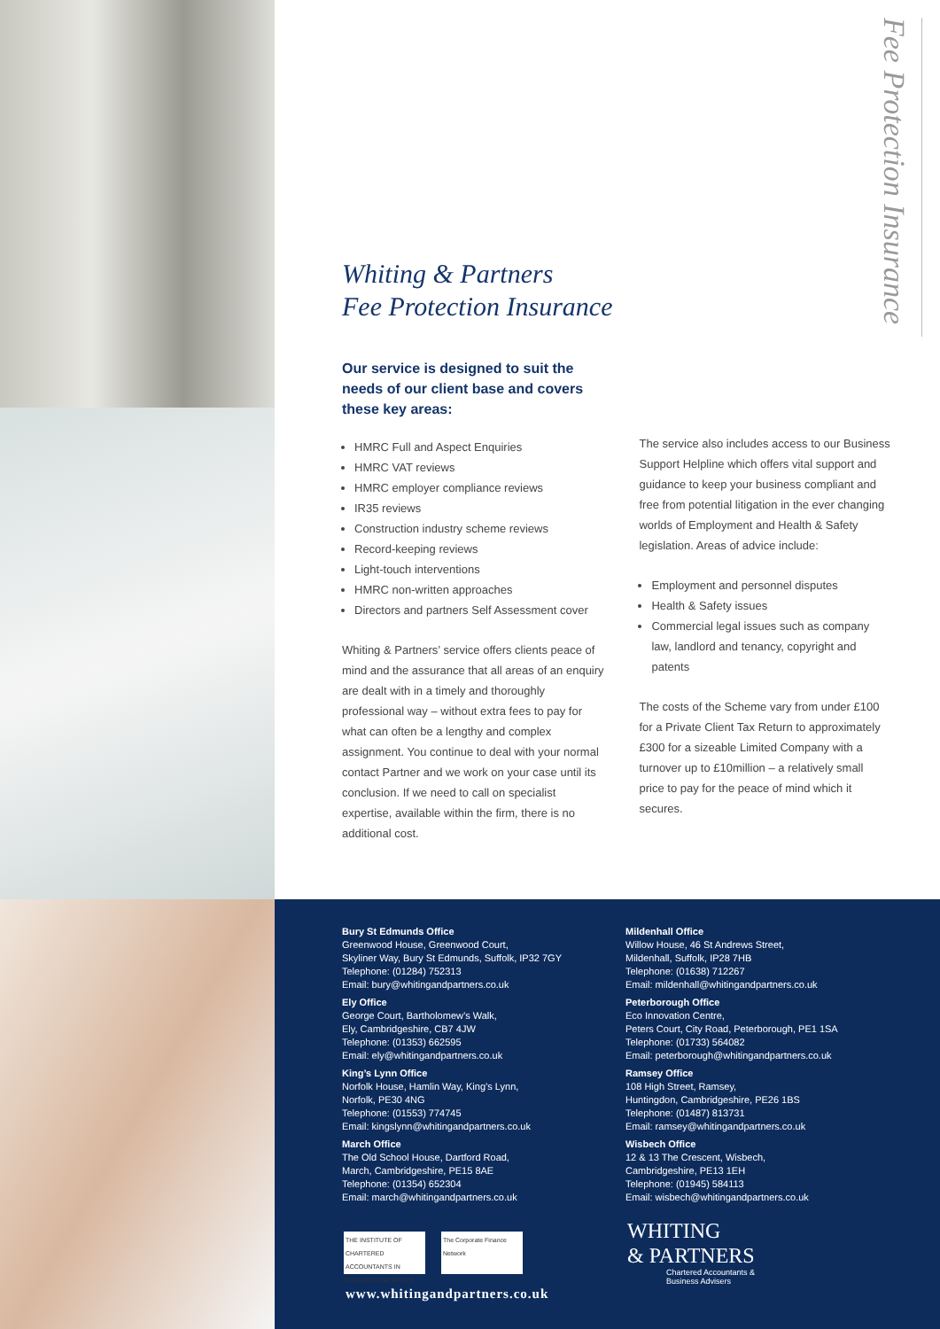Fee Protection Insurance
Whiting & Partners
Fee Protection Insurance
Our service is designed to suit the needs of our client base and covers these key areas:
HMRC Full and Aspect Enquiries
HMRC VAT reviews
HMRC employer compliance reviews
IR35 reviews
Construction industry scheme reviews
Record-keeping reviews
Light-touch interventions
HMRC non-written approaches
Directors and partners Self Assessment cover
Whiting & Partners’ service offers clients peace of mind and the assurance that all areas of an enquiry are dealt with in a timely and thoroughly professional way – without extra fees to pay for what can often be a lengthy and complex assignment. You continue to deal with your normal contact Partner and we work on your case until its conclusion. If we need to call on specialist expertise, available within the firm, there is no additional cost.
The service also includes access to our Business Support Helpline which offers vital support and guidance to keep your business compliant and free from potential litigation in the ever changing worlds of Employment and Health & Safety legislation. Areas of advice include:
Employment and personnel disputes
Health & Safety issues
Commercial legal issues such as company law, landlord and tenancy, copyright and patents
The costs of the Scheme vary from under £100 for a Private Client Tax Return to approximately £300 for a sizeable Limited Company with a turnover up to £10million – a relatively small price to pay for the peace of mind which it secures.
Bury St Edmunds Office
Greenwood House, Greenwood Court,
Skyliner Way, Bury St Edmunds, Suffolk, IP32 7GY
Telephone: (01284) 752313
Email: bury@whitingandpartners.co.uk
Ely Office
George Court, Bartholomew’s Walk,
Ely, Cambridgeshire, CB7 4JW
Telephone: (01353) 662595
Email: ely@whitingandpartners.co.uk
King’s Lynn Office
Norfolk House, Hamlin Way, King’s Lynn,
Norfolk, PE30 4NG
Telephone: (01553) 774745
Email: kingslynn@whitingandpartners.co.uk
March Office
The Old School House, Dartford Road,
March, Cambridgeshire, PE15 8AE
Telephone: (01354) 652304
Email: march@whitingandpartners.co.uk
Mildenhall Office
Willow House, 46 St Andrews Street,
Mildenhall, Suffolk, IP28 7HB
Telephone: (01638) 712267
Email: mildenhall@whitingandpartners.co.uk
Peterborough Office
Eco Innovation Centre,
Peters Court, City Road, Peterborough, PE1 1SA
Telephone: (01733) 564082
Email: peterborough@whitingandpartners.co.uk
Ramsey Office
108 High Street, Ramsey,
Huntingdon, Cambridgeshire, PE26 1BS
Telephone: (01487) 813731
Email: ramsey@whitingandpartners.co.uk
Wisbech Office
12 & 13 The Crescent, Wisbech,
Cambridgeshire, PE13 1EH
Telephone: (01945) 584113
Email: wisbech@whitingandpartners.co.uk
THE INSTITUTE OF CHARTERED ACCOUNTANTS IN ENGLAND AND WALES
The Corporate Finance Network
www.whitingandpartners.co.uk
WHITING
& PARTNERS
Chartered Accountants &
Business Advisers